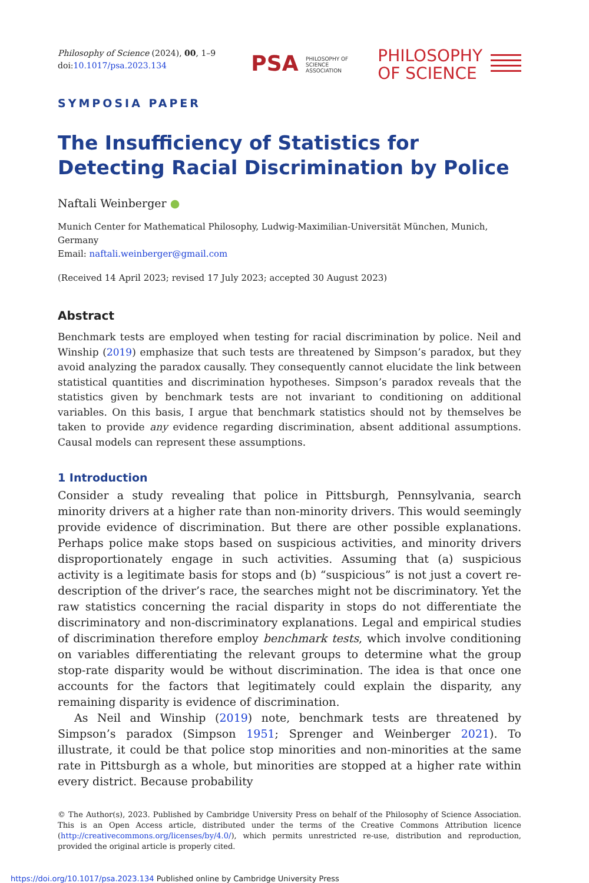Philosophy of Science (2024), 00, 1–9
doi:10.1017/psa.2023.134
PSA PHILOSOPHY OF
SCIENCE
ASSOCIATION
PHILOSOPHY
OF SCIENCE
SYMPOSIA PAPER
The Insufficiency of Statistics for Detecting Racial Discrimination by Police
Naftali Weinberger ●
Munich Center for Mathematical Philosophy, Ludwig-Maximilian-Universität München, Munich, Germany
Email: naftali.weinberger@gmail.com
(Received 14 April 2023; revised 17 July 2023; accepted 30 August 2023)
Abstract
Benchmark tests are employed when testing for racial discrimination by police. Neil and Winship (2019) emphasize that such tests are threatened by Simpson’s paradox, but they avoid analyzing the paradox causally. They consequently cannot elucidate the link between statistical quantities and discrimination hypotheses. Simpson’s paradox reveals that the statistics given by benchmark tests are not invariant to conditioning on additional variables. On this basis, I argue that benchmark statistics should not by themselves be taken to provide any evidence regarding discrimination, absent additional assumptions. Causal models can represent these assumptions.
1 Introduction
Consider a study revealing that police in Pittsburgh, Pennsylvania, search minority drivers at a higher rate than non-minority drivers. This would seemingly provide evidence of discrimination. But there are other possible explanations. Perhaps police make stops based on suspicious activities, and minority drivers disproportionately engage in such activities. Assuming that (a) suspicious activity is a legitimate basis for stops and (b) “suspicious” is not just a covert re-description of the driver’s race, the searches might not be discriminatory. Yet the raw statistics concerning the racial disparity in stops do not differentiate the discriminatory and non-discriminatory explanations. Legal and empirical studies of discrimination therefore employ benchmark tests, which involve conditioning on variables differentiating the relevant groups to determine what the group stop-rate disparity would be without discrimination. The idea is that once one accounts for the factors that legitimately could explain the disparity, any remaining disparity is evidence of discrimination.
As Neil and Winship (2019) note, benchmark tests are threatened by Simpson’s paradox (Simpson 1951; Sprenger and Weinberger 2021). To illustrate, it could be that police stop minorities and non-minorities at the same rate in Pittsburgh as a whole, but minorities are stopped at a higher rate within every district. Because probability
© The Author(s), 2023. Published by Cambridge University Press on behalf of the Philosophy of Science Association. This is an Open Access article, distributed under the terms of the Creative Commons Attribution licence (http://creativecommons.org/licenses/by/4.0/), which permits unrestricted re-use, distribution and reproduction, provided the original article is properly cited.
https://doi.org/10.1017/psa.2023.134 Published online by Cambridge University Press